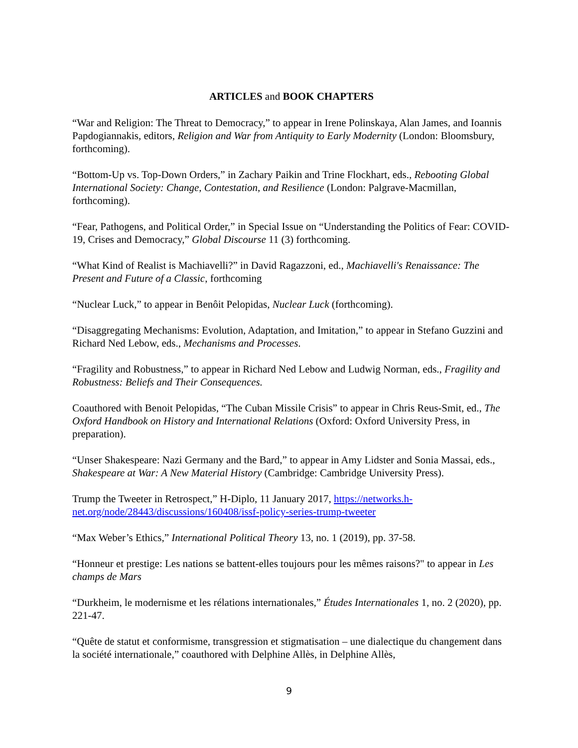ARTICLES and BOOK CHAPTERS
“War and Religion: The Threat to Democracy,” to appear in Irene Polinskaya, Alan James, and Ioannis Papdogiannakis, editors, Religion and War from Antiquity to Early Modernity (London: Bloomsbury, forthcoming).
“Bottom-Up vs. Top-Down Orders,” in Zachary Paikin and Trine Flockhart, eds., Rebooting Global International Society: Change, Contestation, and Resilience (London: Palgrave-Macmillan, forthcoming).
“Fear, Pathogens, and Political Order,” in Special Issue on “Understanding the Politics of Fear: COVID-19, Crises and Democracy,” Global Discourse 11 (3) forthcoming.
“What Kind of Realist is Machiavelli?” in David Ragazzoni, ed., Machiavelli's Renaissance: The Present and Future of a Classic, forthcoming
“Nuclear Luck,” to appear in Benôit Pelopidas, Nuclear Luck (forthcoming).
“Disaggregating Mechanisms: Evolution, Adaptation, and Imitation,” to appear in Stefano Guzzini and Richard Ned Lebow, eds., Mechanisms and Processes.
“Fragility and Robustness,” to appear in Richard Ned Lebow and Ludwig Norman, eds., Fragility and Robustness: Beliefs and Their Consequences.
Coauthored with Benoit Pelopidas, “The Cuban Missile Crisis” to appear in Chris Reus-Smit, ed., The Oxford Handbook on History and International Relations (Oxford: Oxford University Press, in preparation).
“Unser Shakespeare: Nazi Germany and the Bard,” to appear in Amy Lidster and Sonia Massai, eds., Shakespeare at War: A New Material History (Cambridge: Cambridge University Press).
Trump the Tweeter in Retrospect,” H-Diplo, 11 January 2017, https://networks.h-net.org/node/28443/discussions/160408/issf-policy-series-trump-tweeter
“Max Weber’s Ethics,” International Political Theory 13, no. 1 (2019), pp. 37-58.
“Honneur et prestige: Les nations se battent-elles toujours pour les mêmes raisons?" to appear in Les champs de Mars
“Durkheim, le modernisme et les rélations internationales,” Études Internationales 1, no. 2 (2020), pp. 221-47.
“Quête de statut et conformisme, transgression et stigmatisation – une dialectique du changement dans la société internationale,” coauthored with Delphine Allès, in Delphine Allès,
9